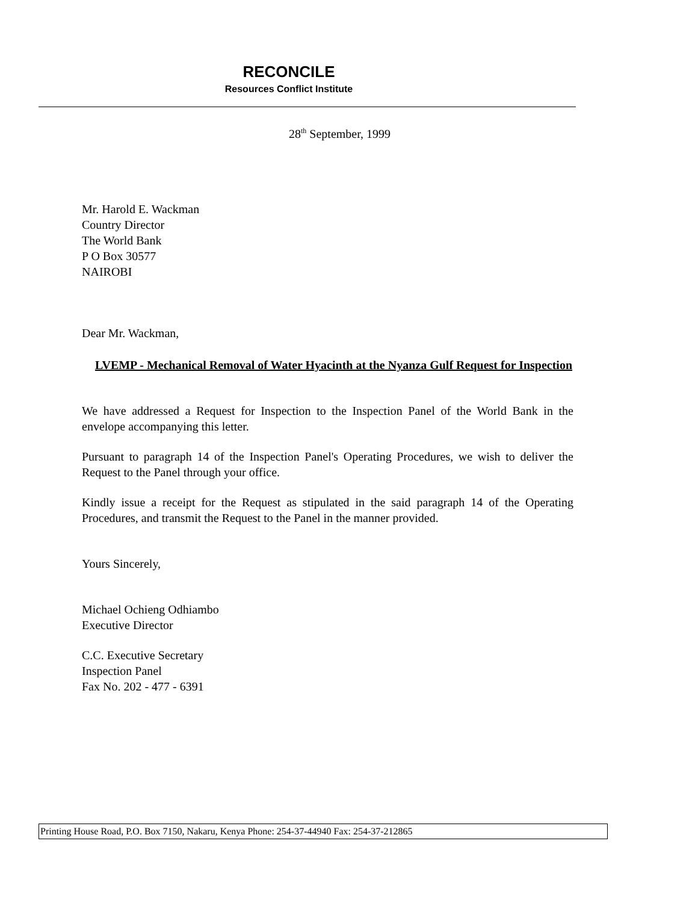RECONCILE
Resources Conflict Institute
28<sup>th</sup> September, 1999
Mr. Harold E. Wackman
Country Director
The World Bank
P O Box 30577
NAIROBI
Dear Mr. Wackman,
LVEMP - Mechanical Removal of Water Hyacinth at the Nyanza Gulf Request for Inspection
We have addressed a Request for Inspection to the Inspection Panel of the World Bank in the envelope accompanying this letter.
Pursuant to paragraph 14 of the Inspection Panel's Operating Procedures, we wish to deliver the Request to the Panel through your office.
Kindly issue a receipt for the Request as stipulated in the said paragraph 14 of the Operating Procedures, and transmit the Request to the Panel in the manner provided.
Yours Sincerely,
Michael Ochieng Odhiambo
Executive Director
C.C. Executive Secretary
Inspection Panel
Fax No. 202 - 477 - 6391
Printing House Road, P.O. Box 7150, Nakaru, Kenya Phone: 254-37-44940 Fax: 254-37-212865